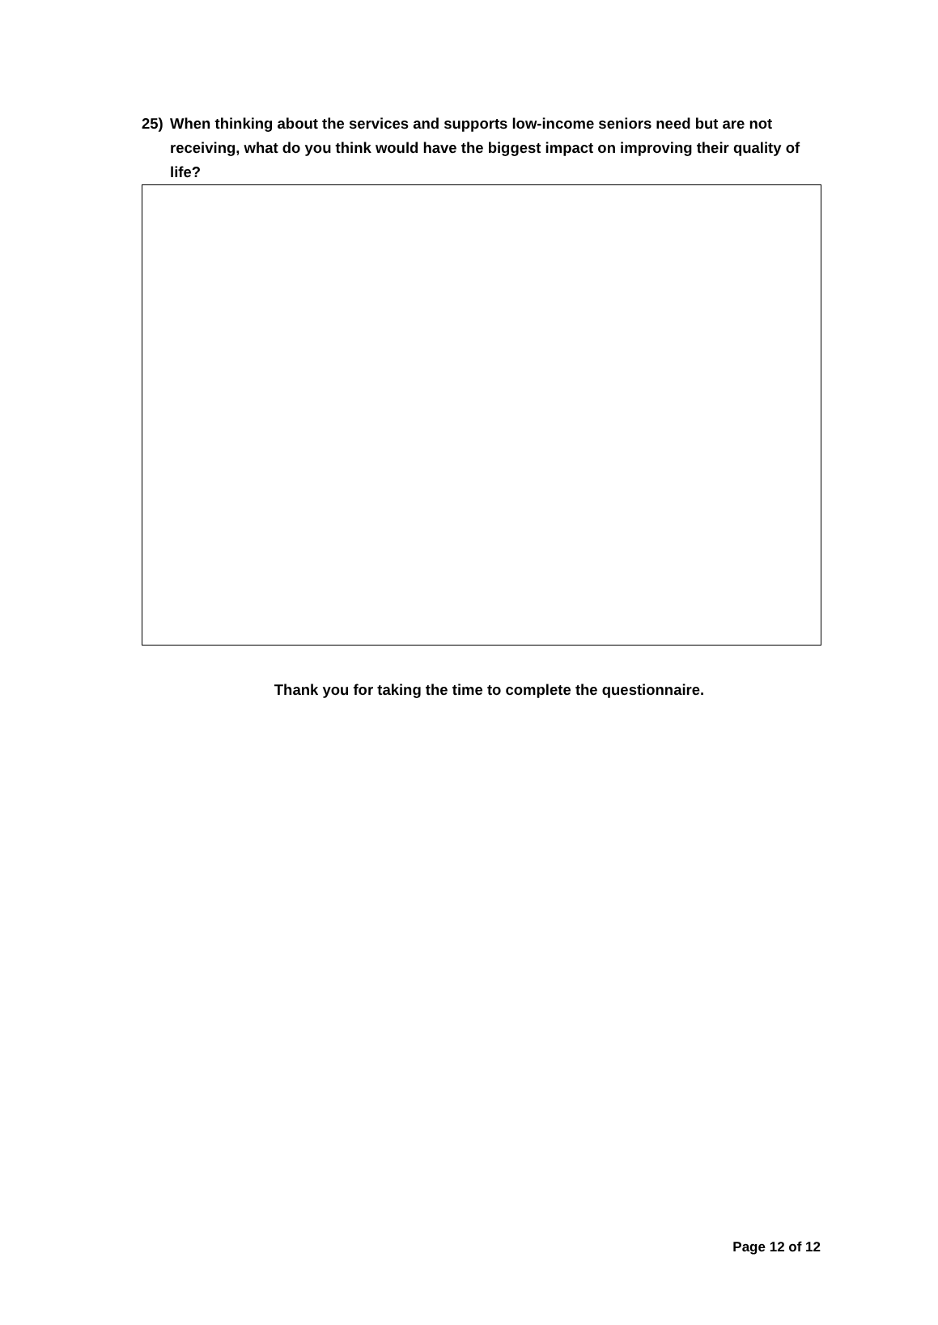25) When thinking about the services and supports low-income seniors need but are not receiving, what do you think would have the biggest impact on improving their quality of life?
Thank you for taking the time to complete the questionnaire.
Page 12 of 12